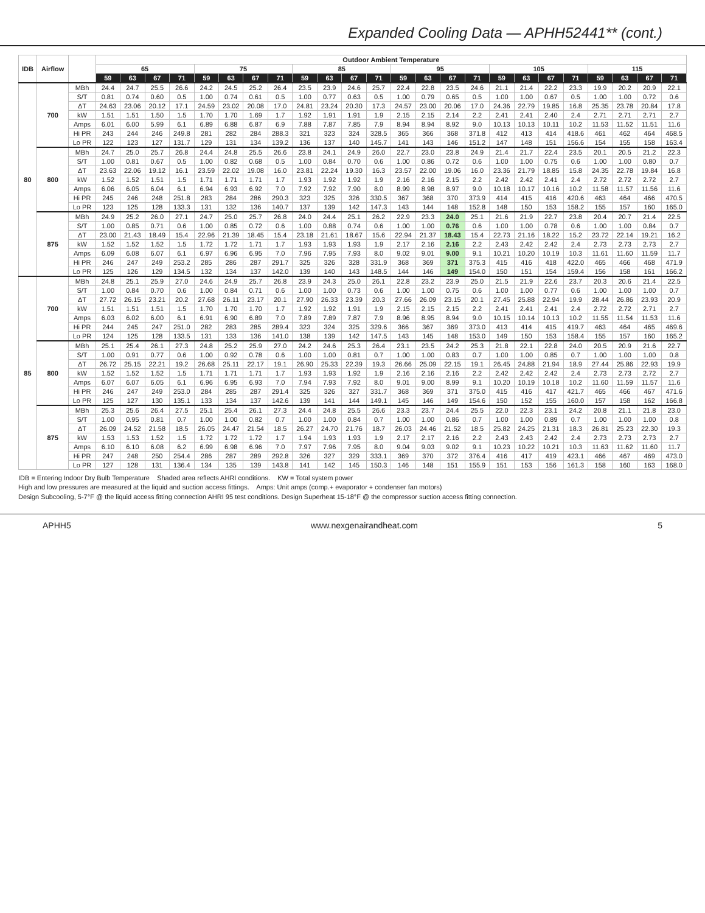Expanded Cooling Data — APHH52441** (cont.)
| IDB | Airflow | | Outdoor Ambient Temperature | | | | | | | | | | | | | | | | | | | | | | | |
| --- | --- | --- | --- | --- | --- | --- | --- | --- | --- | --- | --- | --- | --- | --- | --- | --- | --- | --- | --- | --- | --- | --- | --- | --- | --- | --- |
| | | | 65 | | | | 75 | | | | 85 | | | | 95 | | | | 105 | | | | 115 | | | |
| | | | 59 | 63 | 67 | 71 | 59 | 63 | 67 | 71 | 59 | 63 | 67 | 71 | 59 | 63 | 67 | 71 | 59 | 63 | 67 | 71 | 59 | 63 | 67 | 71 |
| 80 | 700 | MBh | 24.4 | 24.7 | 25.5 | 26.6 | 24.2 | 24.5 | 25.2 | 26.4 | 23.5 | 23.9 | 24.6 | 25.7 | 22.4 | 22.8 | 23.5 | 24.6 | 21.1 | 21.4 | 22.2 | 23.3 | 19.9 | 20.2 | 20.9 | 22.1 |
| | | S/T | 0.81 | 0.74 | 0.60 | 0.5 | 1.00 | 0.74 | 0.61 | 0.5 | 1.00 | 0.77 | 0.63 | 0.5 | 1.00 | 0.79 | 0.65 | 0.5 | 1.00 | 1.00 | 0.67 | 0.5 | 1.00 | 1.00 | 0.72 | 0.6 |
| | | ΔT | 24.63 | 23.06 | 20.12 | 17.1 | 24.59 | 23.02 | 20.08 | 17.0 | 24.81 | 23.24 | 20.30 | 17.3 | 24.57 | 23.00 | 20.06 | 17.0 | 24.36 | 22.79 | 19.85 | 16.8 | 25.35 | 23.78 | 20.84 | 17.8 |
| | | kW | 1.51 | 1.51 | 1.50 | 1.5 | 1.70 | 1.70 | 1.69 | 1.7 | 1.92 | 1.91 | 1.91 | 1.9 | 2.15 | 2.15 | 2.14 | 2.2 | 2.41 | 2.41 | 2.40 | 2.4 | 2.71 | 2.71 | 2.71 | 2.7 |
| | | Amps | 6.01 | 6.00 | 5.99 | 6.1 | 6.89 | 6.88 | 6.87 | 6.9 | 7.88 | 7.87 | 7.85 | 7.9 | 8.94 | 8.94 | 8.92 | 9.0 | 10.13 | 10.13 | 10.11 | 10.2 | 11.53 | 11.52 | 11.51 | 11.6 |
| | | Hi PR | 243 | 244 | 246 | 249.8 | 281 | 282 | 284 | 288.3 | 321 | 323 | 324 | 328.5 | 365 | 366 | 368 | 371.8 | 412 | 413 | 414 | 418.6 | 461 | 462 | 464 | 468.5 |
| | | Lo PR | 122 | 123 | 127 | 131.7 | 129 | 131 | 134 | 139.2 | 136 | 137 | 140 | 145.7 | 141 | 143 | 146 | 151.2 | 147 | 148 | 151 | 156.6 | 154 | 155 | 158 | 163.4 |
| | 800 | MBh | 24.7 | 25.0 | 25.7 | 26.8 | 24.4 | 24.8 | 25.5 | 26.6 | 23.8 | 24.1 | 24.9 | 26.0 | 22.7 | 23.0 | 23.8 | 24.9 | 21.4 | 21.7 | 22.4 | 23.5 | 20.1 | 20.5 | 21.2 | 22.3 |
| | | S/T | 1.00 | 0.81 | 0.67 | 0.5 | 1.00 | 0.82 | 0.68 | 0.5 | 1.00 | 0.84 | 0.70 | 0.6 | 1.00 | 0.86 | 0.72 | 0.6 | 1.00 | 1.00 | 0.75 | 0.6 | 1.00 | 1.00 | 0.80 | 0.7 |
| | | ΔT | 23.63 | 22.06 | 19.12 | 16.1 | 23.59 | 22.02 | 19.08 | 16.0 | 23.81 | 22.24 | 19.30 | 16.3 | 23.57 | 22.00 | 19.06 | 16.0 | 23.36 | 21.79 | 18.85 | 15.8 | 24.35 | 22.78 | 19.84 | 16.8 |
| | | kW | 1.52 | 1.52 | 1.51 | 1.5 | 1.71 | 1.71 | 1.71 | 1.7 | 1.93 | 1.92 | 1.92 | 1.9 | 2.16 | 2.16 | 2.15 | 2.2 | 2.42 | 2.42 | 2.41 | 2.4 | 2.72 | 2.72 | 2.72 | 2.7 |
| | | Amps | 6.06 | 6.05 | 6.04 | 6.1 | 6.94 | 6.93 | 6.92 | 7.0 | 7.92 | 7.92 | 7.90 | 8.0 | 8.99 | 8.98 | 8.97 | 9.0 | 10.18 | 10.17 | 10.16 | 10.2 | 11.58 | 11.57 | 11.56 | 11.6 |
| | | Hi PR | 245 | 246 | 248 | 251.8 | 283 | 284 | 286 | 290.3 | 323 | 325 | 326 | 330.5 | 367 | 368 | 370 | 373.9 | 414 | 415 | 416 | 420.6 | 463 | 464 | 466 | 470.5 |
| | | Lo PR | 123 | 125 | 128 | 133.3 | 131 | 132 | 136 | 140.7 | 137 | 139 | 142 | 147.3 | 143 | 144 | 148 | 152.8 | 148 | 150 | 153 | 158.2 | 155 | 157 | 160 | 165.0 |
| | 875 | MBh | 24.9 | 25.2 | 26.0 | 27.1 | 24.7 | 25.0 | 25.7 | 26.8 | 24.0 | 24.4 | 25.1 | 26.2 | 22.9 | 23.3 | 24.0 | 25.1 | 21.6 | 21.9 | 22.7 | 23.8 | 20.4 | 20.7 | 21.4 | 22.5 |
| | | S/T | 1.00 | 0.85 | 0.71 | 0.6 | 1.00 | 0.85 | 0.72 | 0.6 | 1.00 | 0.88 | 0.74 | 0.6 | 1.00 | 1.00 | 0.76 | 0.6 | 1.00 | 1.00 | 0.78 | 0.6 | 1.00 | 1.00 | 0.84 | 0.7 |
| | | ΔT | 23.00 | 21.43 | 18.49 | 15.4 | 22.96 | 21.39 | 18.45 | 15.4 | 23.18 | 21.61 | 18.67 | 15.6 | 22.94 | 21.37 | 18.43 | 15.4 | 22.73 | 21.16 | 18.22 | 15.2 | 23.72 | 22.14 | 19.21 | 16.2 |
| | | kW | 1.52 | 1.52 | 1.52 | 1.5 | 1.72 | 1.72 | 1.71 | 1.7 | 1.93 | 1.93 | 1.93 | 1.9 | 2.17 | 2.16 | 2.16 | 2.2 | 2.43 | 2.42 | 2.42 | 2.4 | 2.73 | 2.73 | 2.73 | 2.7 |
| | | Amps | 6.09 | 6.08 | 6.07 | 6.1 | 6.97 | 6.96 | 6.95 | 7.0 | 7.96 | 7.95 | 7.93 | 8.0 | 9.02 | 9.01 | 9.00 | 9.1 | 10.21 | 10.20 | 10.19 | 10.3 | 11.61 | 11.60 | 11.59 | 11.7 |
| | | Hi PR | 246 | 247 | 249 | 253.2 | 285 | 286 | 287 | 291.7 | 325 | 326 | 328 | 331.9 | 368 | 369 | 371 | 375.3 | 415 | 416 | 418 | 422.0 | 465 | 466 | 468 | 471.9 |
| | | Lo PR | 125 | 126 | 129 | 134.5 | 132 | 134 | 137 | 142.0 | 139 | 140 | 143 | 148.5 | 144 | 146 | 149 | 154.0 | 150 | 151 | 154 | 159.4 | 156 | 158 | 161 | 166.2 |
| 85 | 700 | MBh | 24.8 | 25.1 | 25.9 | 27.0 | 24.6 | 24.9 | 25.7 | 26.8 | 23.9 | 24.3 | 25.0 | 26.1 | 22.8 | 23.2 | 23.9 | 25.0 | 21.5 | 21.9 | 22.6 | 23.7 | 20.3 | 20.6 | 21.4 | 22.5 |
| | | S/T | 1.00 | 0.84 | 0.70 | 0.6 | 1.00 | 0.84 | 0.71 | 0.6 | 1.00 | 1.00 | 0.73 | 0.6 | 1.00 | 1.00 | 0.75 | 0.6 | 1.00 | 1.00 | 0.77 | 0.6 | 1.00 | 1.00 | 1.00 | 0.7 |
| | | ΔT | 27.72 | 26.15 | 23.21 | 20.2 | 27.68 | 26.11 | 23.17 | 20.1 | 27.90 | 26.33 | 23.39 | 20.3 | 27.66 | 26.09 | 23.15 | 20.1 | 27.45 | 25.88 | 22.94 | 19.9 | 28.44 | 26.86 | 23.93 | 20.9 |
| | | kW | 1.51 | 1.51 | 1.51 | 1.5 | 1.70 | 1.70 | 1.70 | 1.7 | 1.92 | 1.92 | 1.91 | 1.9 | 2.15 | 2.15 | 2.15 | 2.2 | 2.41 | 2.41 | 2.41 | 2.4 | 2.72 | 2.72 | 2.71 | 2.7 |
| | | Amps | 6.03 | 6.02 | 6.00 | 6.1 | 6.91 | 6.90 | 6.89 | 7.0 | 7.89 | 7.89 | 7.87 | 7.9 | 8.96 | 8.95 | 8.94 | 9.0 | 10.15 | 10.14 | 10.13 | 10.2 | 11.55 | 11.54 | 11.53 | 11.6 |
| | | Hi PR | 244 | 245 | 247 | 251.0 | 282 | 283 | 285 | 289.4 | 323 | 324 | 325 | 329.6 | 366 | 367 | 369 | 373.0 | 413 | 414 | 415 | 419.7 | 463 | 464 | 465 | 469.6 |
| | | Lo PR | 124 | 125 | 128 | 133.5 | 131 | 133 | 136 | 141.0 | 138 | 139 | 142 | 147.5 | 143 | 145 | 148 | 153.0 | 149 | 150 | 153 | 158.4 | 155 | 157 | 160 | 165.2 |
| | 800 | MBh | 25.1 | 25.4 | 26.1 | 27.3 | 24.8 | 25.2 | 25.9 | 27.0 | 24.2 | 24.6 | 25.3 | 26.4 | 23.1 | 23.5 | 24.2 | 25.3 | 21.8 | 22.1 | 22.8 | 24.0 | 20.5 | 20.9 | 21.6 | 22.7 |
| | | S/T | 1.00 | 0.91 | 0.77 | 0.6 | 1.00 | 0.92 | 0.78 | 0.6 | 1.00 | 1.00 | 0.81 | 0.7 | 1.00 | 1.00 | 0.83 | 0.7 | 1.00 | 1.00 | 0.85 | 0.7 | 1.00 | 1.00 | 1.00 | 0.8 |
| | | ΔT | 26.72 | 25.15 | 22.21 | 19.2 | 26.68 | 25.11 | 22.17 | 19.1 | 26.90 | 25.33 | 22.39 | 19.3 | 26.66 | 25.09 | 22.15 | 19.1 | 26.45 | 24.88 | 21.94 | 18.9 | 27.44 | 25.86 | 22.93 | 19.9 |
| | | kW | 1.52 | 1.52 | 1.52 | 1.5 | 1.71 | 1.71 | 1.71 | 1.7 | 1.93 | 1.93 | 1.92 | 1.9 | 2.16 | 2.16 | 2.16 | 2.2 | 2.42 | 2.42 | 2.42 | 2.4 | 2.73 | 2.73 | 2.72 | 2.7 |
| | | Amps | 6.07 | 6.07 | 6.05 | 6.1 | 6.96 | 6.95 | 6.93 | 7.0 | 7.94 | 7.93 | 7.92 | 8.0 | 9.01 | 9.00 | 8.99 | 9.1 | 10.20 | 10.19 | 10.18 | 10.2 | 11.60 | 11.59 | 11.57 | 11.6 |
| | | Hi PR | 246 | 247 | 249 | 253.0 | 284 | 285 | 287 | 291.4 | 325 | 326 | 327 | 331.7 | 368 | 369 | 371 | 375.0 | 415 | 416 | 417 | 421.7 | 465 | 466 | 467 | 471.6 |
| | | Lo PR | 125 | 127 | 130 | 135.1 | 133 | 134 | 137 | 142.6 | 139 | 141 | 144 | 149.1 | 145 | 146 | 149 | 154.6 | 150 | 152 | 155 | 160.0 | 157 | 158 | 162 | 166.8 |
| | 875 | MBh | 25.3 | 25.6 | 26.4 | 27.5 | 25.1 | 25.4 | 26.1 | 27.3 | 24.4 | 24.8 | 25.5 | 26.6 | 23.3 | 23.7 | 24.4 | 25.5 | 22.0 | 22.3 | 23.1 | 24.2 | 20.8 | 21.1 | 21.8 | 23.0 |
| | | S/T | 1.00 | 0.95 | 0.81 | 0.7 | 1.00 | 1.00 | 0.82 | 0.7 | 1.00 | 1.00 | 0.84 | 0.7 | 1.00 | 1.00 | 0.86 | 0.7 | 1.00 | 1.00 | 0.89 | 0.7 | 1.00 | 1.00 | 1.00 | 0.8 |
| | | ΔT | 26.09 | 24.52 | 21.58 | 18.5 | 26.05 | 24.47 | 21.54 | 18.5 | 26.27 | 24.70 | 21.76 | 18.7 | 26.03 | 24.46 | 21.52 | 18.5 | 25.82 | 24.25 | 21.31 | 18.3 | 26.81 | 25.23 | 22.30 | 19.3 |
| | | kW | 1.53 | 1.53 | 1.52 | 1.5 | 1.72 | 1.72 | 1.72 | 1.7 | 1.94 | 1.93 | 1.93 | 1.9 | 2.17 | 2.17 | 2.16 | 2.2 | 2.43 | 2.43 | 2.42 | 2.4 | 2.73 | 2.73 | 2.73 | 2.7 |
| | | Amps | 6.10 | 6.10 | 6.08 | 6.2 | 6.99 | 6.98 | 6.96 | 7.0 | 7.97 | 7.96 | 7.95 | 8.0 | 9.04 | 9.03 | 9.02 | 9.1 | 10.23 | 10.22 | 10.21 | 10.3 | 11.63 | 11.62 | 11.60 | 11.7 |
| | | Hi PR | 247 | 248 | 250 | 254.4 | 286 | 287 | 289 | 292.8 | 326 | 327 | 329 | 333.1 | 369 | 370 | 372 | 376.4 | 416 | 417 | 419 | 423.1 | 466 | 467 | 469 | 473.0 |
| | | Lo PR | 127 | 128 | 131 | 136.4 | 134 | 135 | 139 | 143.8 | 141 | 142 | 145 | 150.3 | 146 | 148 | 151 | 155.9 | 151 | 153 | 156 | 161.3 | 158 | 160 | 163 | 168.0 |
IDB = Entering Indoor Dry Bulb Temperature Shaded area reflects AHRI conditions. KW = Total system power
High and low pressures are measured at the liquid and suction access fittings. Amps: Unit amps (comp.+ evaporator + condenser fan motors)
Design Subcooling, 5-7°F @ the liquid access fitting connection AHRI 95 test conditions. Design Superheat 15-18°F @ the compressor suction access fitting connection.
APHH5 www.nexgenairandheat.com 5